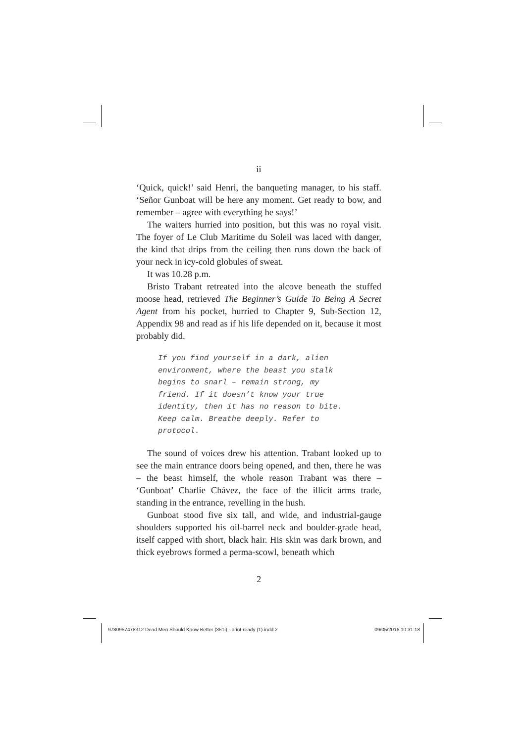ii
‘Quick, quick!’ said Henri, the banqueting manager, to his staff. ‘Señor Gunboat will be here any moment. Get ready to bow, and remember – agree with everything he says!’
The waiters hurried into position, but this was no royal visit. The foyer of Le Club Maritime du Soleil was laced with danger, the kind that drips from the ceiling then runs down the back of your neck in icy-cold globules of sweat.
It was 10.28 p.m.
Bristo Trabant retreated into the alcove beneath the stuffed moose head, retrieved The Beginner’s Guide To Being A Secret Agent from his pocket, hurried to Chapter 9, Sub-Section 12, Appendix 98 and read as if his life depended on it, because it most probably did.
If you find yourself in a dark, alien environment, where the beast you stalk begins to snarl – remain strong, my friend. If it doesn’t know your true identity, then it has no reason to bite. Keep calm. Breathe deeply. Refer to protocol.
The sound of voices drew his attention. Trabant looked up to see the main entrance doors being opened, and then, there he was – the beast himself, the whole reason Trabant was there – ‘Gunboat’ Charlie Chávez, the face of the illicit arms trade, standing in the entrance, revelling in the hush.
Gunboat stood five six tall, and wide, and industrial-gauge shoulders supported his oil-barrel neck and boulder-grade head, itself capped with short, black hair. His skin was dark brown, and thick eyebrows formed a perma-scowl, beneath which
2
9780957478312 Dead Men Should Know Better (351i) - print-ready (1).indd 2 09/05/2016 10:31:18